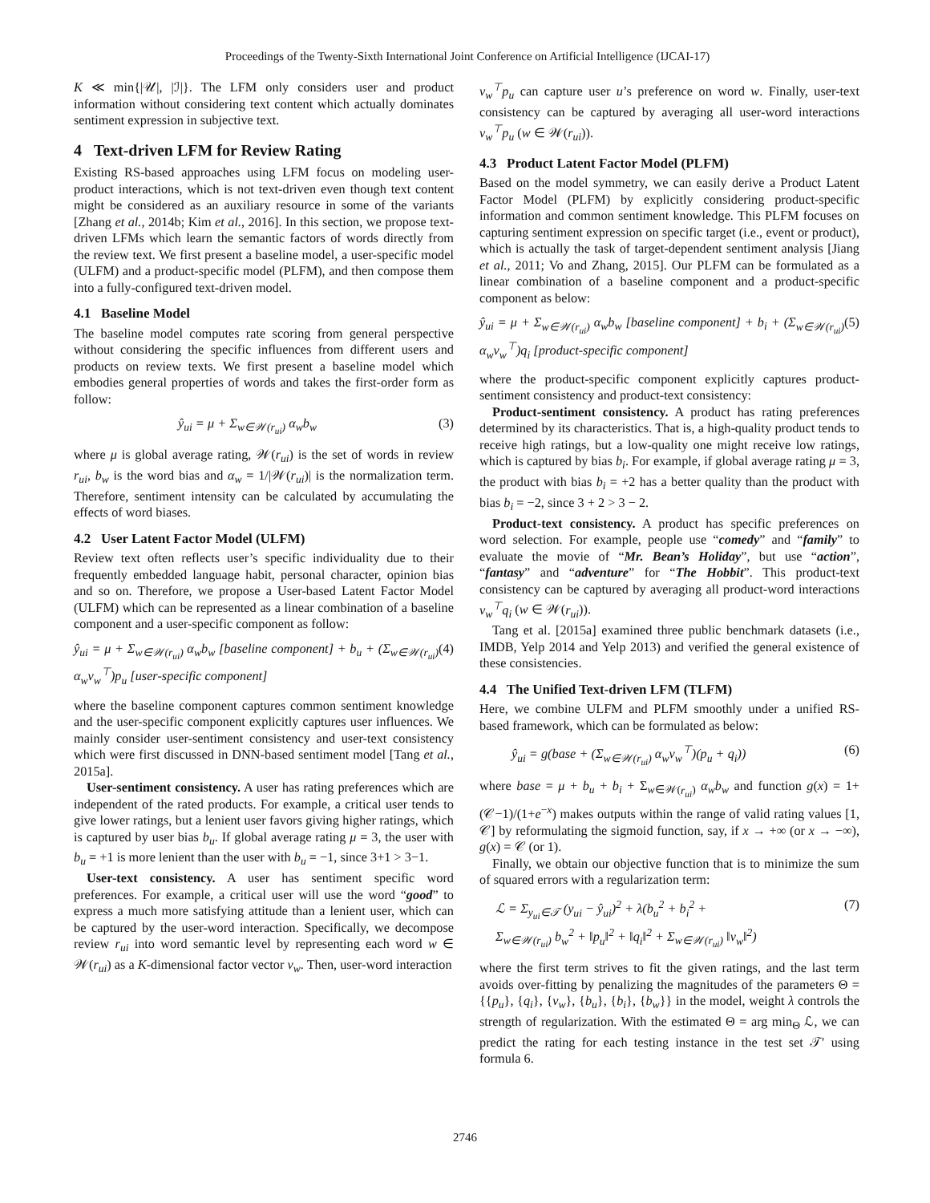Proceedings of the Twenty-Sixth International Joint Conference on Artificial Intelligence (IJCAI-17)
K ≪ min{|𝒰|, |ℐ|}. The LFM only considers user and product information without considering text content which actually dominates sentiment expression in subjective text.
4 Text-driven LFM for Review Rating
Existing RS-based approaches using LFM focus on modeling user-product interactions, which is not text-driven even though text content might be considered as an auxiliary resource in some of the variants [Zhang et al., 2014b; Kim et al., 2016]. In this section, we propose text-driven LFMs which learn the semantic factors of words directly from the review text. We first present a baseline model, a user-specific model (ULFM) and a product-specific model (PLFM), and then compose them into a fully-configured text-driven model.
4.1 Baseline Model
The baseline model computes rate scoring from general perspective without considering the specific influences from different users and products on review texts. We first present a baseline model which embodies general properties of words and takes the first-order form as follow:
ŷ<sub>ui</sub> = μ + Σ<sub>w∈𝒲(r<sub>ui</sub>)</sub> α<sub>w</sub>b<sub>w</sub> (3)
where μ is global average rating, 𝒲(r<sub>ui</sub>) is the set of words in review r<sub>ui</sub>, b<sub>w</sub> is the word bias and α<sub>w</sub> = 1/|𝒲(r<sub>ui</sub>)| is the normalization term. Therefore, sentiment intensity can be calculated by accumulating the effects of word biases.
4.2 User Latent Factor Model (ULFM)
Review text often reflects user’s specific individuality due to their frequently embedded language habit, personal character, opinion bias and so on. Therefore, we propose a User-based Latent Factor Model (ULFM) which can be represented as a linear combination of a baseline component and a user-specific component as follow:
ŷ<sub>ui</sub> = μ + Σ<sub>w∈𝒲(r<sub>ui</sub>)</sub> α<sub>w</sub>b<sub>w</sub> [baseline component] + b<sub>u</sub> + (Σ<sub>w∈𝒲(r<sub>ui</sub>)</sub> α<sub>w</sub>v<sub>w</sub><sup>⊤</sup>)p<sub>u</sub> [user-specific component] (4)
where the baseline component captures common sentiment knowledge and the user-specific component explicitly captures user influences. We mainly consider user-sentiment consistency and user-text consistency which were first discussed in DNN-based sentiment model [Tang et al., 2015a].
User-sentiment consistency. A user has rating preferences which are independent of the rated products. For example, a critical user tends to give lower ratings, but a lenient user favors giving higher ratings, which is captured by user bias b<sub>u</sub>. If global average rating μ = 3, the user with b<sub>u</sub> = +1 is more lenient than the user with b<sub>u</sub> = −1, since 3+1 > 3−1.
User-text consistency. A user has sentiment specific word preferences. For example, a critical user will use the word “good” to express a much more satisfying attitude than a lenient user, which can be captured by the user-word interaction. Specifically, we decompose review r<sub>ui</sub> into word semantic level by representing each word w ∈ 𝒲(r<sub>ui</sub>) as a K-dimensional factor vector v<sub>w</sub>. Then, user-word interaction
v<sub>w</sub><sup>⊤</sup>p<sub>u</sub> can capture user u’s preference on word w. Finally, user-text consistency can be captured by averaging all user-word interactions v<sub>w</sub><sup>⊤</sup>p<sub>u</sub> (w ∈ 𝒲(r<sub>ui</sub>)).
4.3 Product Latent Factor Model (PLFM)
Based on the model symmetry, we can easily derive a Product Latent Factor Model (PLFM) by explicitly considering product-specific information and common sentiment knowledge. This PLFM focuses on capturing sentiment expression on specific target (i.e., event or product), which is actually the task of target-dependent sentiment analysis [Jiang et al., 2011; Vo and Zhang, 2015]. Our PLFM can be formulated as a linear combination of a baseline component and a product-specific component as below:
ŷ<sub>ui</sub> = μ + Σ<sub>w∈𝒲(r<sub>ui</sub>)</sub> α<sub>w</sub>b<sub>w</sub> [baseline component] + b<sub>i</sub> + (Σ<sub>w∈𝒲(r<sub>ui</sub>)</sub> α<sub>w</sub>v<sub>w</sub><sup>⊤</sup>)q<sub>i</sub> [product-specific component] (5)
where the product-specific component explicitly captures product-sentiment consistency and product-text consistency:
Product-sentiment consistency. A product has rating preferences determined by its characteristics. That is, a high-quality product tends to receive high ratings, but a low-quality one might receive low ratings, which is captured by bias b<sub>i</sub>. For example, if global average rating μ = 3, the product with bias b<sub>i</sub> = +2 has a better quality than the product with bias b<sub>i</sub> = −2, since 3 + 2 > 3 − 2.
Product-text consistency. A product has specific preferences on word selection. For example, people use “comedy” and “family” to evaluate the movie of “Mr. Bean’s Holiday”, but use “action”, “fantasy” and “adventure” for “The Hobbit”. This product-text consistency can be captured by averaging all product-word interactions v<sub>w</sub><sup>⊤</sup>q<sub>i</sub> (w ∈ 𝒲(r<sub>ui</sub>)).
Tang et al. [2015a] examined three public benchmark datasets (i.e., IMDB, Yelp 2014 and Yelp 2013) and verified the general existence of these consistencies.
4.4 The Unified Text-driven LFM (TLFM)
Here, we combine ULFM and PLFM smoothly under a unified RS-based framework, which can be formulated as below:
ŷ<sub>ui</sub> = g(base + (Σ<sub>w∈𝒲(r<sub>ui</sub>)</sub> α<sub>w</sub>v<sub>w</sub><sup>⊤</sup>)(p<sub>u</sub> + q<sub>i</sub>)) (6)
where base = μ + b<sub>u</sub> + b<sub>i</sub> + Σ<sub>w∈𝒲(r<sub>ui</sub>)</sub> α<sub>w</sub>b<sub>w</sub> and function g(x) = 1+ (𝒞−1)/(1+e<sup>−x</sup>) makes outputs within the range of valid rating values [1, 𝒞] by reformulating the sigmoid function, say, if x → +∞ (or x → −∞), g(x) = 𝒞 (or 1).
Finally, we obtain our objective function that is to minimize the sum of squared errors with a regularization term:
ℒ = Σ<sub>y<sub>ui</sub>∈𝒯</sub> (y<sub>ui</sub> − ŷ<sub>ui</sub>)<sup>2</sup> + λ(b<sub>u</sub><sup>2</sup> + b<sub>i</sub><sup>2</sup> +
Σ<sub>w∈𝒲(r<sub>ui</sub>)</sub> b<sub>w</sub><sup>2</sup> + ‖p<sub>u</sub>‖<sup>2</sup> + ‖q<sub>i</sub>‖<sup>2</sup> + Σ<sub>w∈𝒲(r<sub>ui</sub>)</sub> ‖v<sub>w</sub>‖<sup>2</sup>) (7)
where the first term strives to fit the given ratings, and the last term avoids over-fitting by penalizing the magnitudes of the parameters Θ = {{p<sub>u</sub>}, {q<sub>i</sub>}, {v<sub>w</sub>}, {b<sub>u</sub>}, {b<sub>i</sub>}, {b<sub>w</sub>}} in the model, weight λ controls the strength of regularization. With the estimated Θ = arg min<sub>Θ</sub> ℒ, we can predict the rating for each testing instance in the test set 𝒯′ using formula 6.
2746